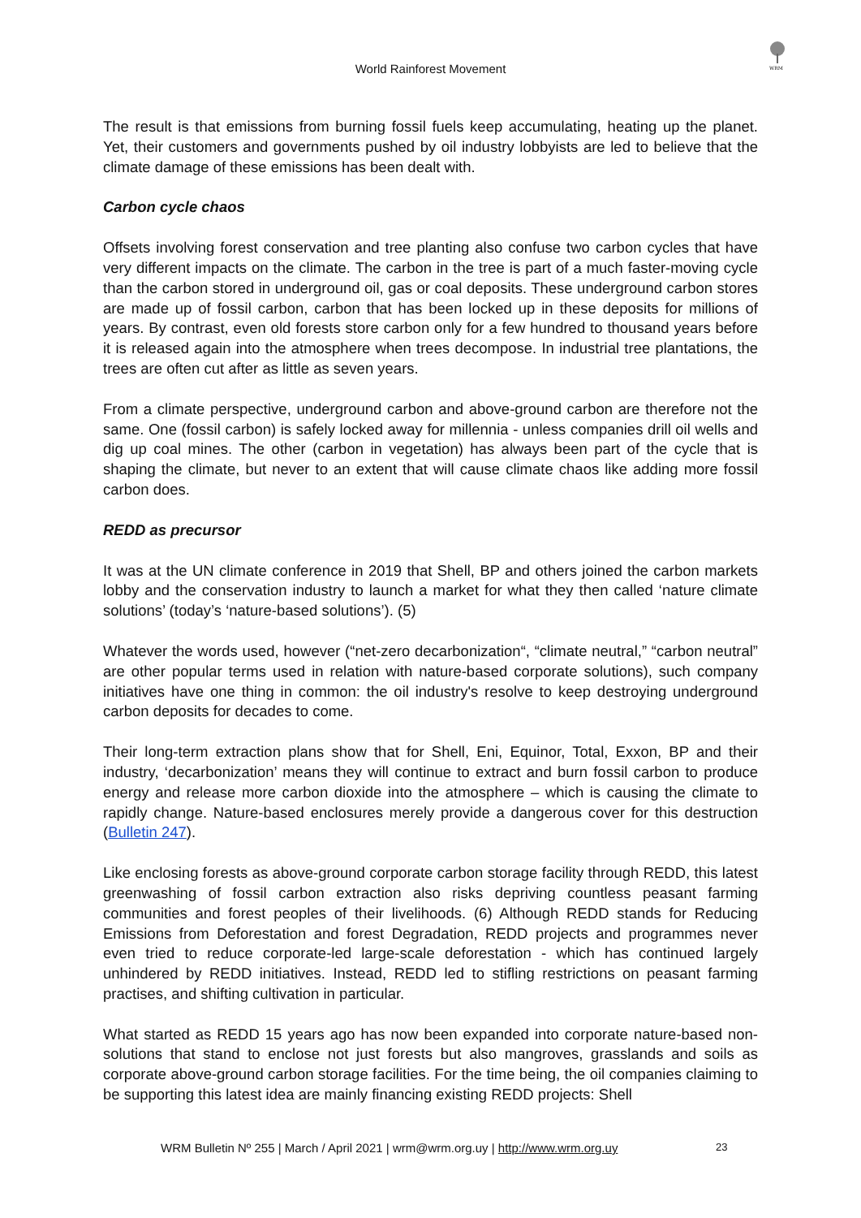WRM
World Rainforest Movement
The result is that emissions from burning fossil fuels keep accumulating, heating up the planet. Yet, their customers and governments pushed by oil industry lobbyists are led to believe that the climate damage of these emissions has been dealt with.
Carbon cycle chaos
Offsets involving forest conservation and tree planting also confuse two carbon cycles that have very different impacts on the climate. The carbon in the tree is part of a much faster-moving cycle than the carbon stored in underground oil, gas or coal deposits. These underground carbon stores are made up of fossil carbon, carbon that has been locked up in these deposits for millions of years. By contrast, even old forests store carbon only for a few hundred to thousand years before it is released again into the atmosphere when trees decompose. In industrial tree plantations, the trees are often cut after as little as seven years.
From a climate perspective, underground carbon and above-ground carbon are therefore not the same. One (fossil carbon) is safely locked away for millennia - unless companies drill oil wells and dig up coal mines. The other (carbon in vegetation) has always been part of the cycle that is shaping the climate, but never to an extent that will cause climate chaos like adding more fossil carbon does.
REDD as precursor
It was at the UN climate conference in 2019 that Shell, BP and others joined the carbon markets lobby and the conservation industry to launch a market for what they then called ‘nature climate solutions’ (today’s ‘nature-based solutions’). (5)
Whatever the words used, however (“net-zero decarbonization“, “climate neutral,” “carbon neutral” are other popular terms used in relation with nature-based corporate solutions), such company initiatives have one thing in common: the oil industry's resolve to keep destroying underground carbon deposits for decades to come.
Their long-term extraction plans show that for Shell, Eni, Equinor, Total, Exxon, BP and their industry, ‘decarbonization’ means they will continue to extract and burn fossil carbon to produce energy and release more carbon dioxide into the atmosphere – which is causing the climate to rapidly change. Nature-based enclosures merely provide a dangerous cover for this destruction (Bulletin 247).
Like enclosing forests as above-ground corporate carbon storage facility through REDD, this latest greenwashing of fossil carbon extraction also risks depriving countless peasant farming communities and forest peoples of their livelihoods. (6) Although REDD stands for Reducing Emissions from Deforestation and forest Degradation, REDD projects and programmes never even tried to reduce corporate-led large-scale deforestation - which has continued largely unhindered by REDD initiatives. Instead, REDD led to stifling restrictions on peasant farming practises, and shifting cultivation in particular.
What started as REDD 15 years ago has now been expanded into corporate nature-based non-solutions that stand to enclose not just forests but also mangroves, grasslands and soils as corporate above-ground carbon storage facilities. For the time being, the oil companies claiming to be supporting this latest idea are mainly financing existing REDD projects: Shell
WRM Bulletin Nº 255 | March / April 2021 | wrm@wrm.org.uy | http://www.wrm.org.uy 23